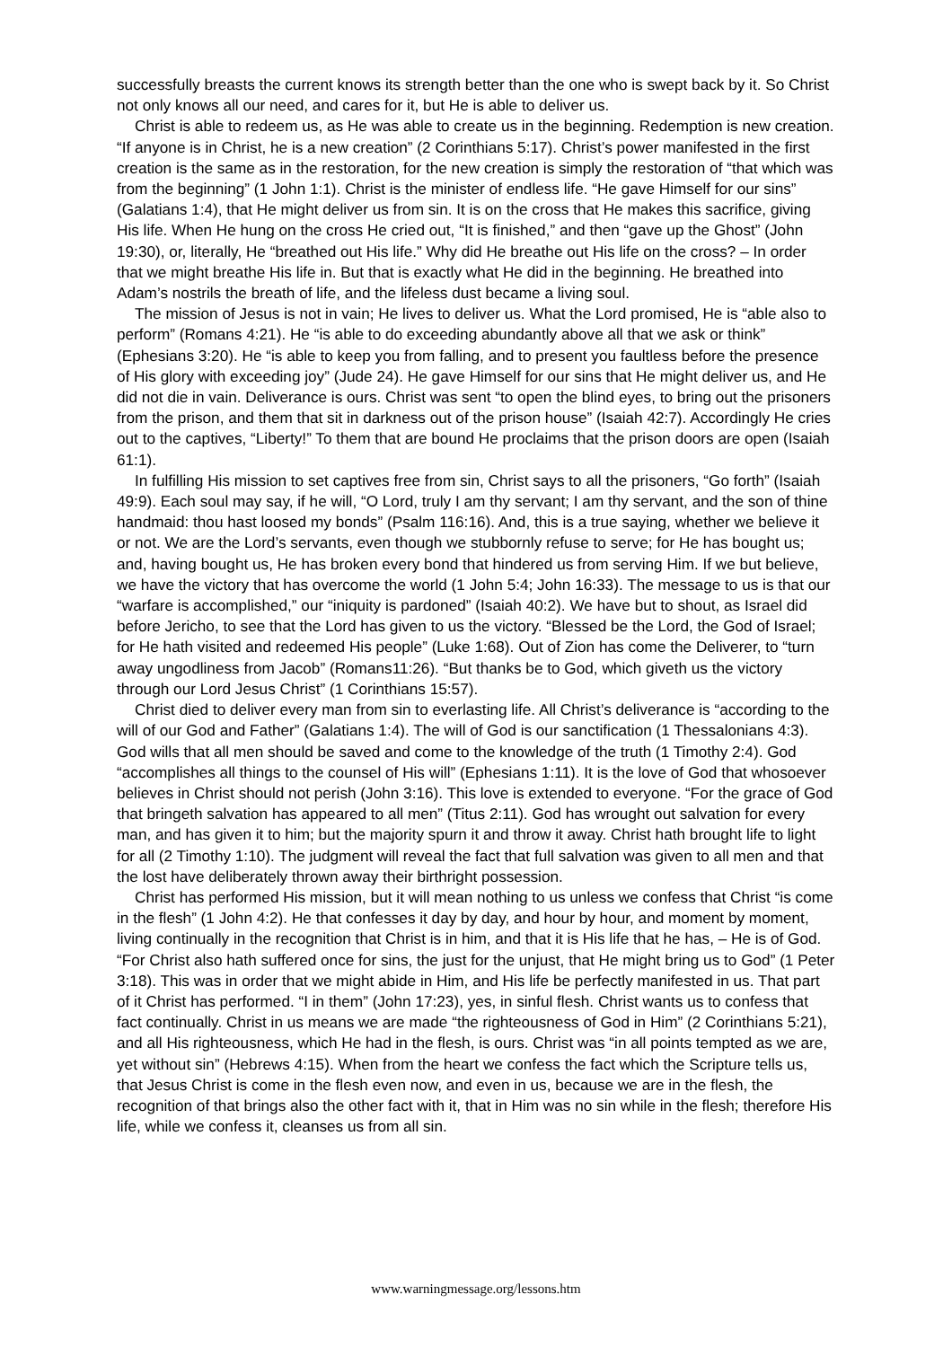successfully breasts the current knows its strength better than the one who is swept back by it. So Christ not only knows all our need, and cares for it, but He is able to deliver us.
Christ is able to redeem us, as He was able to create us in the beginning. Redemption is new creation. “If anyone is in Christ, he is a new creation” (2 Corinthians 5:17). Christ’s power manifested in the first creation is the same as in the restoration, for the new creation is simply the restoration of “that which was from the beginning” (1 John 1:1). Christ is the minister of endless life. “He gave Himself for our sins” (Galatians 1:4), that He might deliver us from sin. It is on the cross that He makes this sacrifice, giving His life. When He hung on the cross He cried out, “It is finished,” and then “gave up the Ghost” (John 19:30), or, literally, He “breathed out His life.” Why did He breathe out His life on the cross? – In order that we might breathe His life in. But that is exactly what He did in the beginning. He breathed into Adam’s nostrils the breath of life, and the lifeless dust became a living soul.
The mission of Jesus is not in vain; He lives to deliver us. What the Lord promised, He is “able also to perform” (Romans 4:21). He “is able to do exceeding abundantly above all that we ask or think” (Ephesians 3:20). He “is able to keep you from falling, and to present you faultless before the presence of His glory with exceeding joy” (Jude 24). He gave Himself for our sins that He might deliver us, and He did not die in vain. Deliverance is ours. Christ was sent “to open the blind eyes, to bring out the prisoners from the prison, and them that sit in darkness out of the prison house” (Isaiah 42:7). Accordingly He cries out to the captives, “Liberty!” To them that are bound He proclaims that the prison doors are open (Isaiah 61:1).
In fulfilling His mission to set captives free from sin, Christ says to all the prisoners, “Go forth” (Isaiah 49:9). Each soul may say, if he will, “O Lord, truly I am thy servant; I am thy servant, and the son of thine handmaid: thou hast loosed my bonds” (Psalm 116:16). And, this is a true saying, whether we believe it or not. We are the Lord’s servants, even though we stubbornly refuse to serve; for He has bought us; and, having bought us, He has broken every bond that hindered us from serving Him. If we but believe, we have the victory that has overcome the world (1 John 5:4; John 16:33). The message to us is that our “warfare is accomplished,” our “iniquity is pardoned” (Isaiah 40:2). We have but to shout, as Israel did before Jericho, to see that the Lord has given to us the victory. “Blessed be the Lord, the God of Israel; for He hath visited and redeemed His people” (Luke 1:68). Out of Zion has come the Deliverer, to “turn away ungodliness from Jacob” (Romans11:26). “But thanks be to God, which giveth us the victory through our Lord Jesus Christ” (1 Corinthians 15:57).
Christ died to deliver every man from sin to everlasting life. All Christ’s deliverance is “according to the will of our God and Father” (Galatians 1:4). The will of God is our sanctification (1 Thessalonians 4:3). God wills that all men should be saved and come to the knowledge of the truth (1 Timothy 2:4). God “accomplishes all things to the counsel of His will” (Ephesians 1:11). It is the love of God that whosoever believes in Christ should not perish (John 3:16). This love is extended to everyone. “For the grace of God that bringeth salvation has appeared to all men” (Titus 2:11). God has wrought out salvation for every man, and has given it to him; but the majority spurn it and throw it away. Christ hath brought life to light for all (2 Timothy 1:10). The judgment will reveal the fact that full salvation was given to all men and that the lost have deliberately thrown away their birthright possession.
Christ has performed His mission, but it will mean nothing to us unless we confess that Christ “is come in the flesh” (1 John 4:2). He that confesses it day by day, and hour by hour, and moment by moment, living continually in the recognition that Christ is in him, and that it is His life that he has, – He is of God. “For Christ also hath suffered once for sins, the just for the unjust, that He might bring us to God” (1 Peter 3:18). This was in order that we might abide in Him, and His life be perfectly manifested in us. That part of it Christ has performed. “I in them” (John 17:23), yes, in sinful flesh. Christ wants us to confess that fact continually. Christ in us means we are made “the righteousness of God in Him” (2 Corinthians 5:21), and all His righteousness, which He had in the flesh, is ours. Christ was “in all points tempted as we are, yet without sin” (Hebrews 4:15). When from the heart we confess the fact which the Scripture tells us, that Jesus Christ is come in the flesh even now, and even in us, because we are in the flesh, the recognition of that brings also the other fact with it, that in Him was no sin while in the flesh; therefore His life, while we confess it, cleanses us from all sin.
www.warningmessage.org/lessons.htm